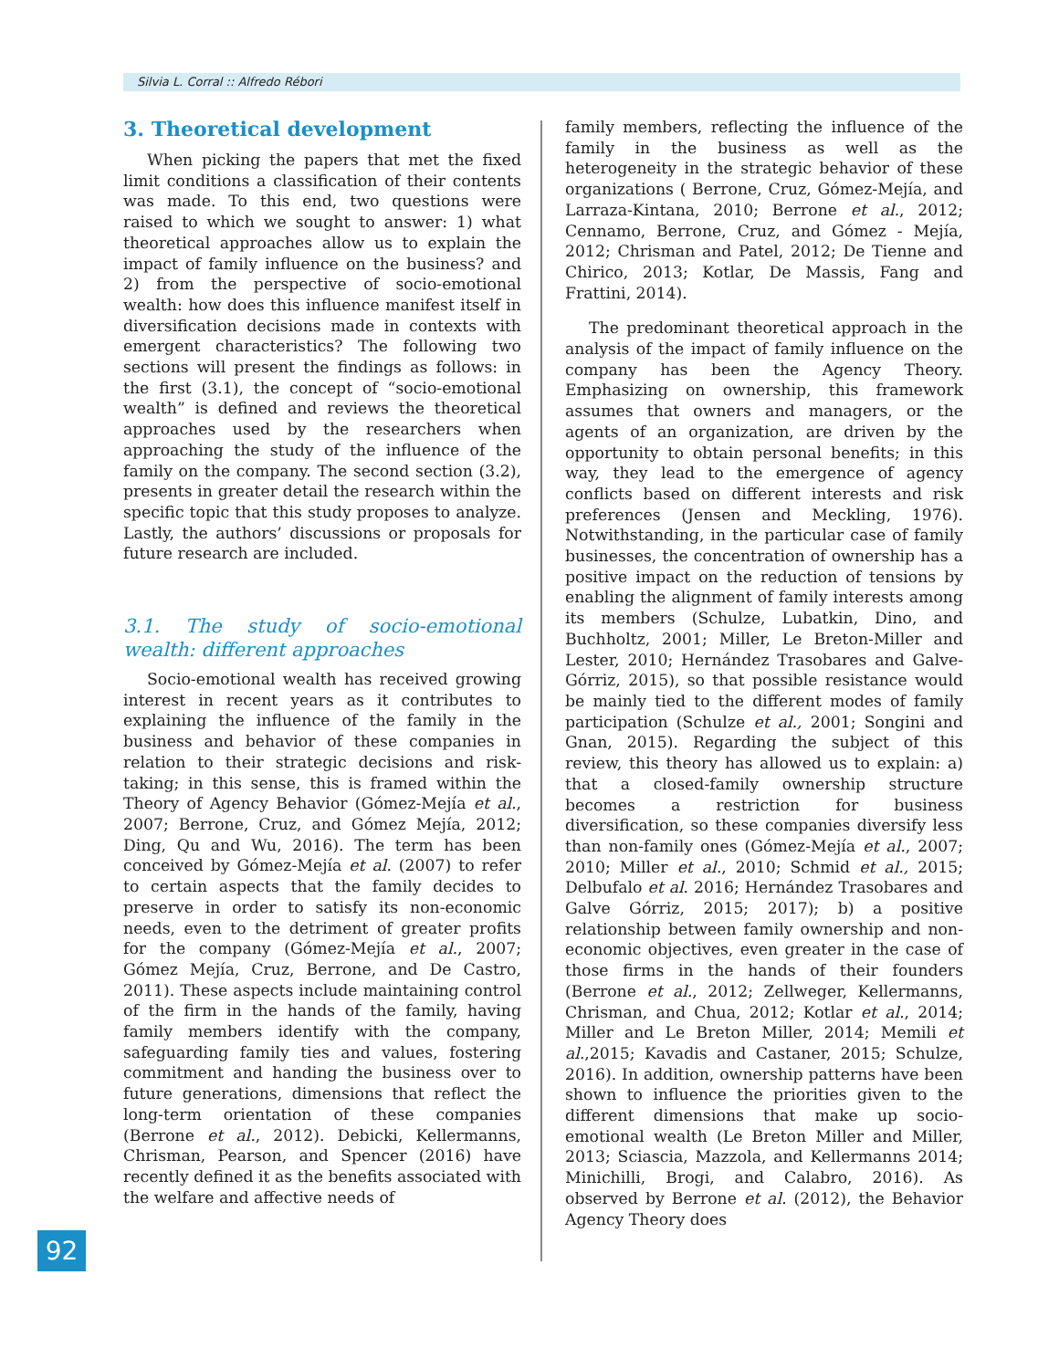Silvia L. Corral :: Alfredo Rébori
3. Theoretical development
When picking the papers that met the fixed limit conditions a classification of their contents was made. To this end, two questions were raised to which we sought to answer: 1) what theoretical approaches allow us to explain the impact of family influence on the business? and 2) from the perspective of socio-emotional wealth: how does this influence manifest itself in diversification decisions made in contexts with emergent characteristics? The following two sections will present the findings as follows: in the first (3.1), the concept of “socio-emotional wealth” is defined and reviews the theoretical approaches used by the researchers when approaching the study of the influence of the family on the company. The second section (3.2), presents in greater detail the research within the specific topic that this study proposes to analyze. Lastly, the authors’ discussions or proposals for future research are included.
3.1. The study of socio-emotional wealth: different approaches
Socio-emotional wealth has received growing interest in recent years as it contributes to explaining the influence of the family in the business and behavior of these companies in relation to their strategic decisions and risk-taking; in this sense, this is framed within the Theory of Agency Behavior (Gómez-Mejía et al., 2007; Berrone, Cruz, and Gómez Mejía, 2012; Ding, Qu and Wu, 2016). The term has been conceived by Gómez-Mejía et al. (2007) to refer to certain aspects that the family decides to preserve in order to satisfy its non-economic needs, even to the detriment of greater profits for the company (Gómez-Mejía et al., 2007; Gómez Mejía, Cruz, Berrone, and De Castro, 2011). These aspects include maintaining control of the firm in the hands of the family, having family members identify with the company, safeguarding family ties and values, fostering commitment and handing the business over to future generations, dimensions that reflect the long-term orientation of these companies (Berrone et al., 2012). Debicki, Kellermanns, Chrisman, Pearson, and Spencer (2016) have recently defined it as the benefits associated with the welfare and affective needs of
family members, reflecting the influence of the family in the business as well as the heterogeneity in the strategic behavior of these organizations ( Berrone, Cruz, Gómez-Mejía, and Larraza-Kintana, 2010; Berrone et al., 2012; Cennamo, Berrone, Cruz, and Gómez - Mejía, 2012; Chrisman and Patel, 2012; De Tienne and Chirico, 2013; Kotlar, De Massis, Fang and Frattini, 2014).
The predominant theoretical approach in the analysis of the impact of family influence on the company has been the Agency Theory. Emphasizing on ownership, this framework assumes that owners and managers, or the agents of an organization, are driven by the opportunity to obtain personal benefits; in this way, they lead to the emergence of agency conflicts based on different interests and risk preferences (Jensen and Meckling, 1976). Notwithstanding, in the particular case of family businesses, the concentration of ownership has a positive impact on the reduction of tensions by enabling the alignment of family interests among its members (Schulze, Lubatkin, Dino, and Buchholtz, 2001; Miller, Le Breton-Miller and Lester, 2010; Hernández Trasobares and Galve-Górriz, 2015), so that possible resistance would be mainly tied to the different modes of family participation (Schulze et al., 2001; Songini and Gnan, 2015). Regarding the subject of this review, this theory has allowed us to explain: a) that a closed-family ownership structure becomes a restriction for business diversification, so these companies diversify less than non-family ones (Gómez-Mejía et al., 2007; 2010; Miller et al., 2010; Schmid et al., 2015; Delbufalo et al. 2016; Hernández Trasobares and Galve Górriz, 2015; 2017); b) a positive relationship between family ownership and non-economic objectives, even greater in the case of those firms in the hands of their founders (Berrone et al., 2012; Zellweger, Kellermanns, Chrisman, and Chua, 2012; Kotlar et al., 2014; Miller and Le Breton Miller, 2014; Memili et al.,2015; Kavadis and Castaner, 2015; Schulze, 2016). In addition, ownership patterns have been shown to influence the priorities given to the different dimensions that make up socio-emotional wealth (Le Breton Miller and Miller, 2013; Sciascia, Mazzola, and Kellermanns 2014; Minichilli, Brogi, and Calabro, 2016). As observed by Berrone et al. (2012), the Behavior Agency Theory does
92